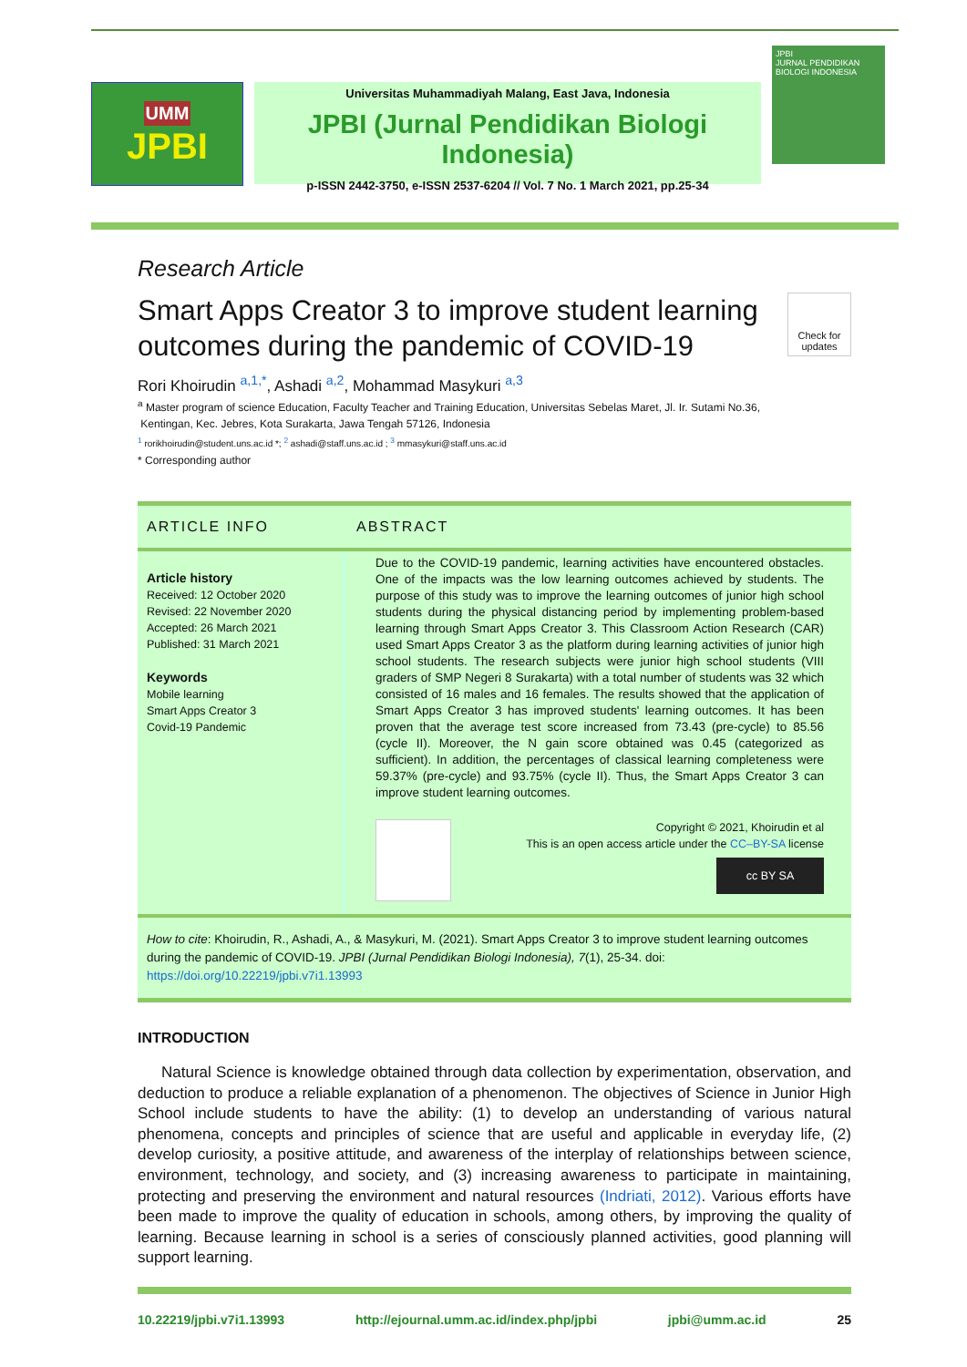UMM
JPBI
Universitas Muhammadiyah Malang, East Java, Indonesia
JPBI (Jurnal Pendidikan Biologi Indonesia)
p-ISSN 2442-3750, e-ISSN 2537-6204 // Vol. 7 No. 1 March 2021, pp.25-34
JPBI
JURNAL PENDIDIKAN BIOLOGI INDONESIA
Research Article
Smart Apps Creator 3 to improve student learning outcomes during the pandemic of COVID-19
Check for updates
Rori Khoirudin <sup>a,1,*</sup>, Ashadi <sup>a,2</sup>, Mohammad Masykuri <sup>a,3</sup>
<sup>a</sup> Master program of science Education, Faculty Teacher and Training Education, Universitas Sebelas Maret, Jl. Ir. Sutami No.36,
Kentingan, Kec. Jebres, Kota Surakarta, Jawa Tengah 57126, Indonesia
<sup>1</sup> rorikhoirudin@student.uns.ac.id *; <sup>2</sup> ashadi@staff.uns.ac.id ; <sup>3</sup> mmasykuri@staff.uns.ac.id
* Corresponding author
ARTICLE INFO ABSTRACT
Article history
Received: 12 October 2020
Revised: 22 November 2020
Accepted: 26 March 2021
Published: 31 March 2021
Keywords
Mobile learning
Smart Apps Creator 3
Covid-19 Pandemic
Due to the COVID-19 pandemic, learning activities have encountered obstacles. One of the impacts was the low learning outcomes achieved by students. The purpose of this study was to improve the learning outcomes of junior high school students during the physical distancing period by implementing problem-based learning through Smart Apps Creator 3. This Classroom Action Research (CAR) used Smart Apps Creator 3 as the platform during learning activities of junior high school students. The research subjects were junior high school students (VIII graders of SMP Negeri 8 Surakarta) with a total number of students was 32 which consisted of 16 males and 16 females. The results showed that the application of Smart Apps Creator 3 has improved students' learning outcomes. It has been proven that the average test score increased from 73.43 (pre-cycle) to 85.56 (cycle II). Moreover, the N gain score obtained was 0.45 (categorized as sufficient). In addition, the percentages of classical learning completeness were 59.37% (pre-cycle) and 93.75% (cycle II). Thus, the Smart Apps Creator 3 can improve student learning outcomes.
Copyright © 2021, Khoirudin et al
This is an open access article under the CC–BY-SA license
cc BY SA
How to cite: Khoirudin, R., Ashadi, A., & Masykuri, M. (2021). Smart Apps Creator 3 to improve student learning outcomes during the pandemic of COVID-19. JPBI (Jurnal Pendidikan Biologi Indonesia), 7(1), 25-34. doi: https://doi.org/10.22219/jpbi.v7i1.13993
INTRODUCTION
Natural Science is knowledge obtained through data collection by experimentation, observation, and deduction to produce a reliable explanation of a phenomenon. The objectives of Science in Junior High School include students to have the ability: (1) to develop an understanding of various natural phenomena, concepts and principles of science that are useful and applicable in everyday life, (2) develop curiosity, a positive attitude, and awareness of the interplay of relationships between science, environment, technology, and society, and (3) increasing awareness to participate in maintaining, protecting and preserving the environment and natural resources (Indriati, 2012). Various efforts have been made to improve the quality of education in schools, among others, by improving the quality of learning. Because learning in school is a series of consciously planned activities, good planning will support learning.
10.22219/jpbi.v7i1.13993 http://ejournal.umm.ac.id/index.php/jpbi jpbi@umm.ac.id 25